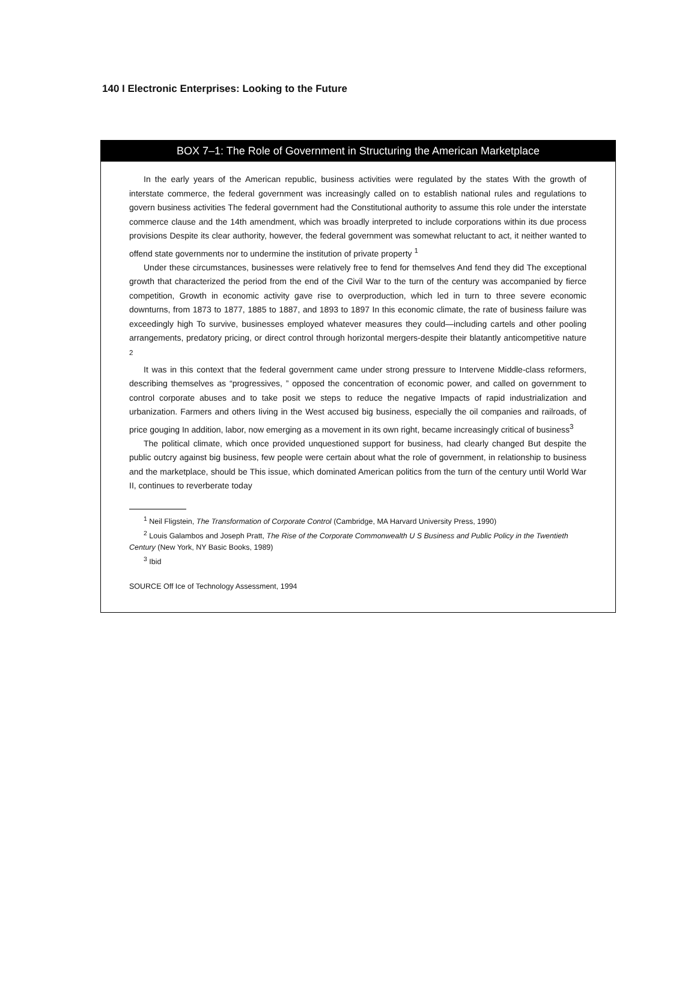140 I Electronic Enterprises: Looking to the Future
BOX 7–1: The Role of Government in Structuring the American Marketplace
In the early years of the American republic, business activities were regulated by the states With the growth of interstate commerce, the federal government was increasingly called on to establish national rules and regulations to govern business activities The federal government had the Constitutional authority to assume this role under the interstate commerce clause and the 14th amendment, which was broadly interpreted to include corporations within its due process provisions Despite its clear authority, however, the federal government was somewhat reluctant to act, it neither wanted to offend state governments nor to undermine the institution of private property <sup>1</sup>
Under these circumstances, businesses were relatively free to fend for themselves And fend they did The exceptional growth that characterized the period from the end of the Civil War to the turn of the century was accompanied by fierce competition, Growth in economic activity gave rise to overproduction, which led in turn to three severe economic downturns, from 1873 to 1877, 1885 to 1887, and 1893 to 1897 In this economic climate, the rate of business failure was exceedingly high To survive, businesses employed whatever measures they could—including cartels and other pooling arrangements, predatory pricing, or direct control through horizontal mergers-despite their blatantly anticompetitive nature <sup>2</sup>
It was in this context that the federal government came under strong pressure to Intervene Middle-class reformers, describing themselves as “progressives, ” opposed the concentration of economic power, and called on government to control corporate abuses and to take posit we steps to reduce the negative Impacts of rapid industrialization and urbanization. Farmers and others Iiving in the West accused big business, especially the oil companies and railroads, of price gouging In addition, labor, now emerging as a movement in its own right, became increasingly critical of business<sup>3</sup>
The political climate, which once provided unquestioned support for business, had clearly changed But despite the public outcry against big business, few people were certain about what the role of government, in relationship to business and the marketplace, should be This issue, which dominated American politics from the turn of the century until World War II, continues to reverberate today
<sup>1</sup> Neil Fligstein, The Transformation of Corporate Control (Cambridge, MA Harvard University Press, 1990)
<sup>2</sup> Louis Galambos and Joseph Pratt, The Rise of the Corporate Commonwealth U S Business and Public Policy in the Twentieth Century (New York, NY Basic Books, 1989)
<sup>3</sup> Ibid
SOURCE Off Ice of Technology Assessment, 1994